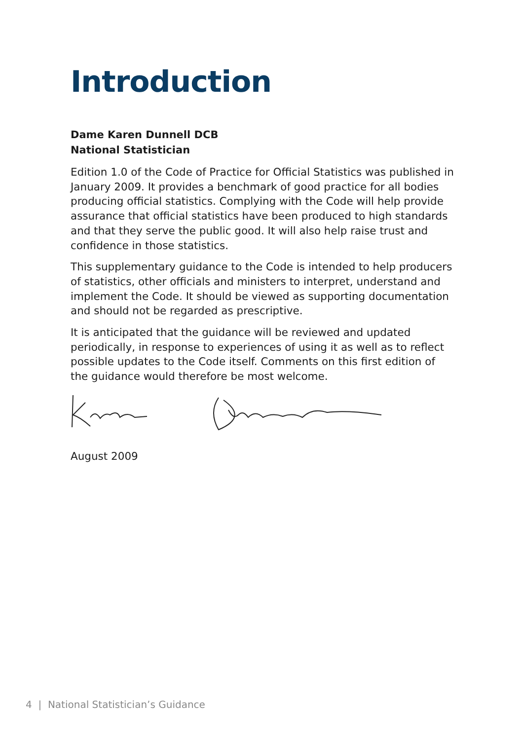Introduction
Dame Karen Dunnell DCB
National Statistician
Edition 1.0 of the Code of Practice for Official Statistics was published in January 2009. It provides a benchmark of good practice for all bodies producing official statistics. Complying with the Code will help provide assurance that official statistics have been produced to high standards and that they serve the public good. It will also help raise trust and confidence in those statistics.
This supplementary guidance to the Code is intended to help producers of statistics, other officials and ministers to interpret, understand and implement the Code. It should be viewed as supporting documentation and should not be regarded as prescriptive.
It is anticipated that the guidance will be reviewed and updated periodically, in response to experiences of using it as well as to reflect possible updates to the Code itself. Comments on this first edition of the guidance would therefore be most welcome.
August 2009
4 | National Statistician’s Guidance